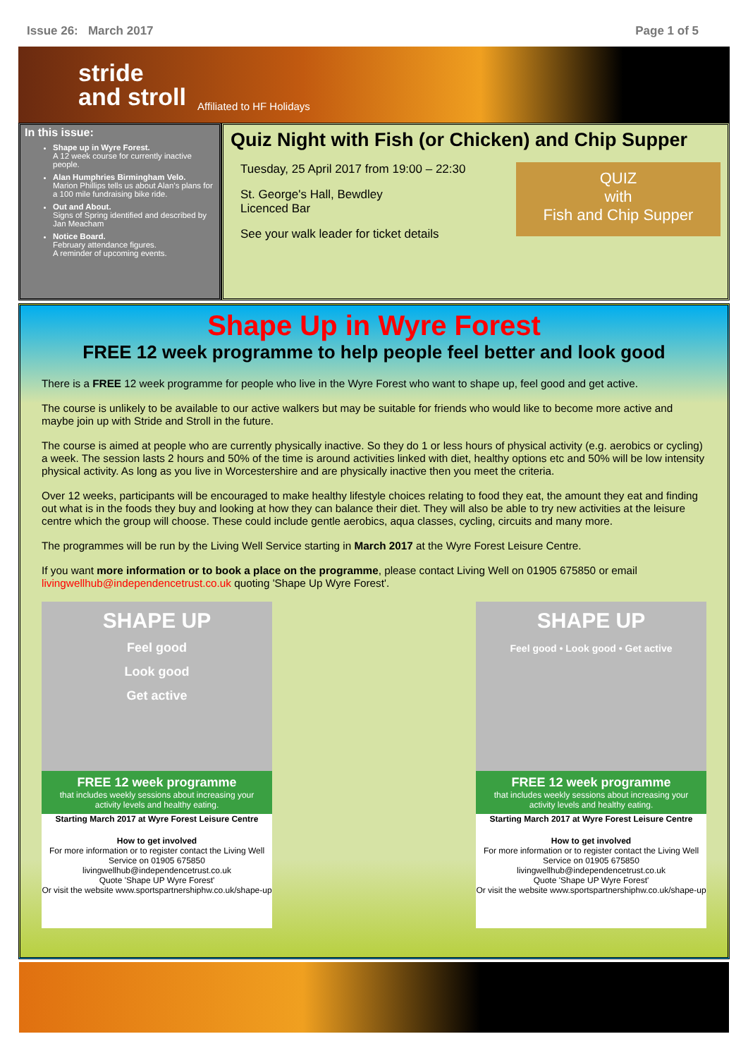Issue 26: March 2017 Page 1 of 5
stride
and stroll
Affiliated to HF Holidays
In this issue:
Shape up in Wyre Forest.
A 12 week course for currently inactive people.
Alan Humphries Birmingham Velo.
Marion Phillips tells us about Alan’s plans for a 100 mile fundraising bike ride.
Out and About.
Signs of Spring identified and described by Jan Meacham
Notice Board.
February attendance figures.
A reminder of upcoming events.
Quiz Night with Fish (or Chicken) and Chip Supper
QUIZ
with
Fish and Chip Supper
Tuesday, 25 April 2017 from 19:00 – 22:30
St. George's Hall, Bewdley
Licenced Bar
See your walk leader for ticket details
Shape Up in Wyre Forest
FREE 12 week programme to help people feel better and look good
There is a FREE 12 week programme for people who live in the Wyre Forest who want to shape up, feel good and get active.
The course is unlikely to be available to our active walkers but may be suitable for friends who would like to become more active and maybe join up with Stride and Stroll in the future.
The course is aimed at people who are currently physically inactive. So they do 1 or less hours of physical activity (e.g. aerobics or cycling) a week. The session lasts 2 hours and 50% of the time is around activities linked with diet, healthy options etc and 50% will be low intensity physical activity. As long as you live in Worcestershire and are physically inactive then you meet the criteria.
Over 12 weeks, participants will be encouraged to make healthy lifestyle choices relating to food they eat, the amount they eat and finding out what is in the foods they buy and looking at how they can balance their diet. They will also be able to try new activities at the leisure centre which the group will choose. These could include gentle aerobics, aqua classes, cycling, circuits and many more.
The programmes will be run by the Living Well Service starting in March 2017 at the Wyre Forest Leisure Centre.
If you want more information or to book a place on the programme, please contact Living Well on 01905 675850 or email livingwellhub@independencetrust.co.uk quoting 'Shape Up Wyre Forest'.
SHAPE UP
Feel good
Look good
Get active
FREE 12 week programme
that includes weekly sessions about increasing your activity levels and healthy eating.
Starting March 2017 at Wyre Forest Leisure Centre
How to get involved
For more information or to register contact the Living Well Service on 01905 675850
livingwellhub@independencetrust.co.uk
Quote 'Shape UP Wyre Forest'
Or visit the website www.sportspartnershiphw.co.uk/shape-up
SHAPE UP
Feel good • Look good • Get active
FREE 12 week programme
that includes weekly sessions about increasing your activity levels and healthy eating.
Starting March 2017 at Wyre Forest Leisure Centre
How to get involved
For more information or to register contact the Living Well Service on 01905 675850
livingwellhub@independencetrust.co.uk
Quote 'Shape UP Wyre Forest'
Or visit the website www.sportspartnershiphw.co.uk/shape-up